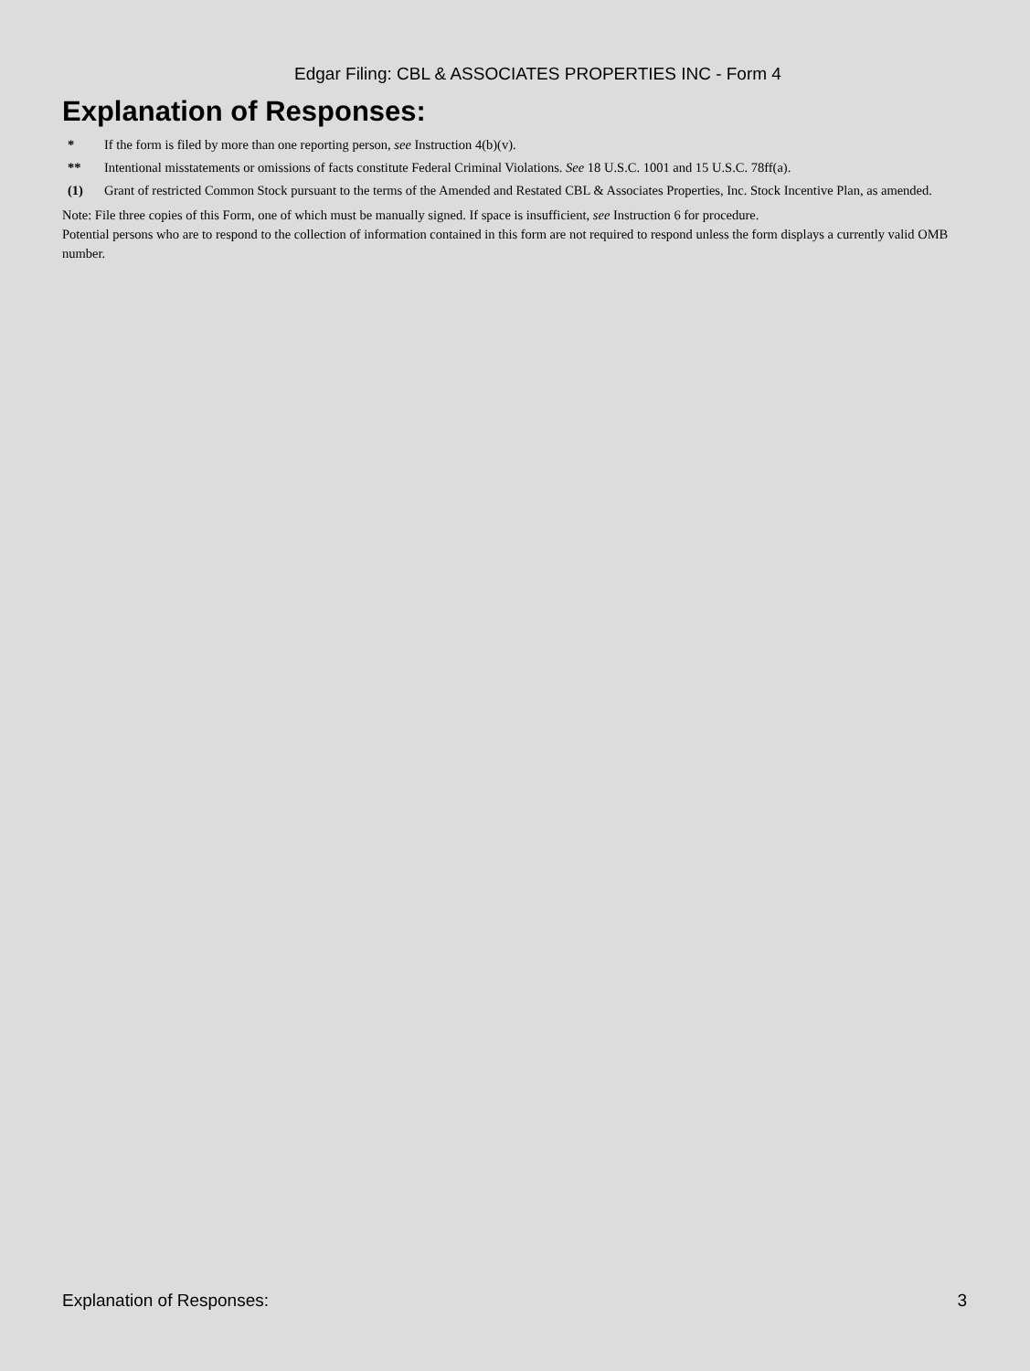Edgar Filing: CBL & ASSOCIATES PROPERTIES INC - Form 4
Explanation of Responses:
| * | If the form is filed by more than one reporting person, see Instruction 4(b)(v). |
| ** | Intentional misstatements or omissions of facts constitute Federal Criminal Violations. See 18 U.S.C. 1001 and 15 U.S.C. 78ff(a). |
| (1) | Grant of restricted Common Stock pursuant to the terms of the Amended and Restated CBL & Associates Properties, Inc. Stock Incentive Plan, as amended. |
Note: File three copies of this Form, one of which must be manually signed. If space is insufficient, see Instruction 6 for procedure.
Potential persons who are to respond to the collection of information contained in this form are not required to respond unless the form displays a currently valid OMB number.
Explanation of Responses: 3